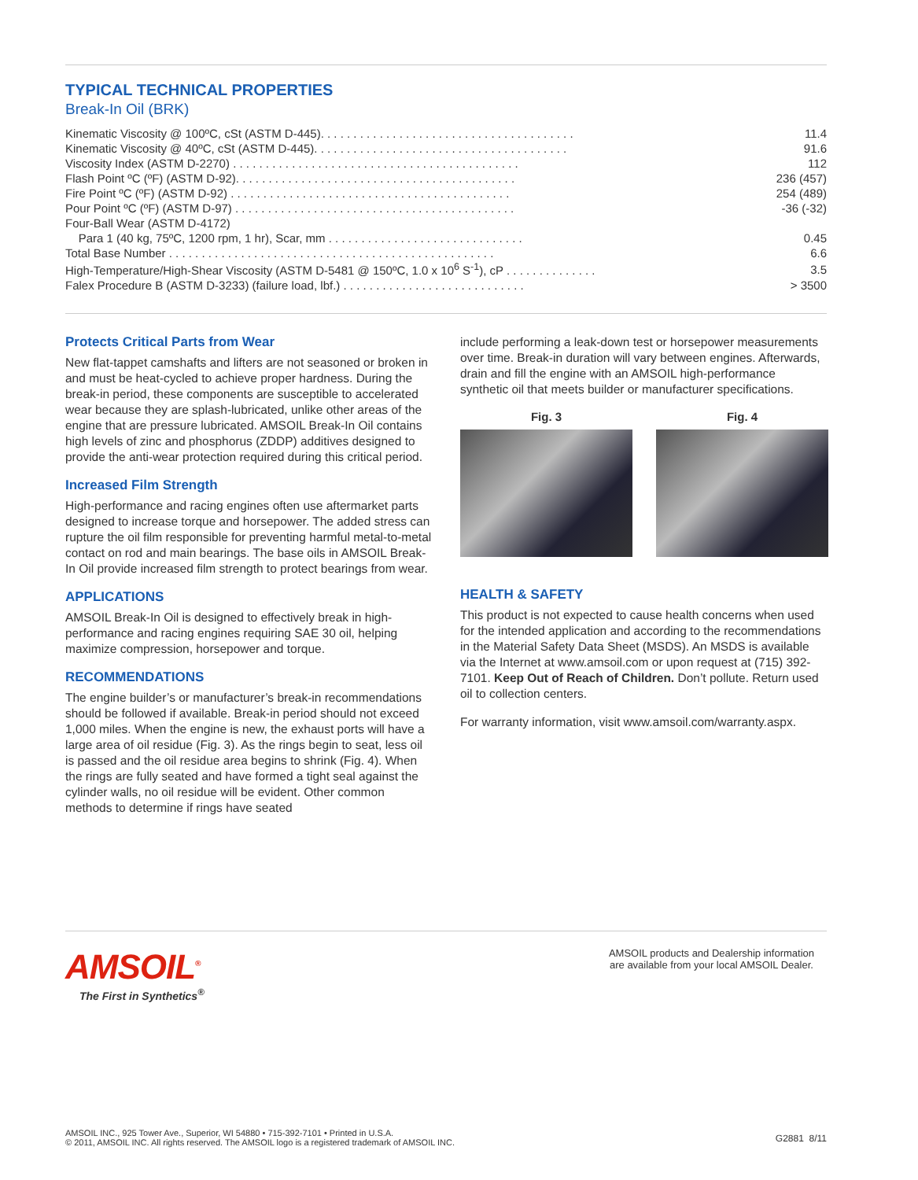TYPICAL TECHNICAL PROPERTIES
Break-In Oil (BRK)
| Kinematic Viscosity @ 100ºC, cSt (ASTM D-445). . . . . . . . . . . . . . . . . . . . . . . . . . . . . . . . . . . . . . . | 11.4 |
| Kinematic Viscosity @ 40ºC, cSt (ASTM D-445). . . . . . . . . . . . . . . . . . . . . . . . . . . . . . . . . . . . . . . | 91.6 |
| Viscosity Index (ASTM D-2270) . . . . . . . . . . . . . . . . . . . . . . . . . . . . . . . . . . . . . . . . . . . . | 112 |
| Flash Point ºC (ºF) (ASTM D-92). . . . . . . . . . . . . . . . . . . . . . . . . . . . . . . . . . . . . . . . . . . | 236 (457) |
| Fire Point ºC (ºF) (ASTM D-92) . . . . . . . . . . . . . . . . . . . . . . . . . . . . . . . . . . . . . . . . . . . | 254 (489) |
| Pour Point ºC (ºF) (ASTM D-97) . . . . . . . . . . . . . . . . . . . . . . . . . . . . . . . . . . . . . . . . . . . | -36 (-32) |
| Four-Ball Wear (ASTM D-4172) | |
| Para 1 (40 kg, 75ºC, 1200 rpm, 1 hr), Scar, mm . . . . . . . . . . . . . . . . . . . . . . . . . . . . . . | 0.45 |
| Total Base Number . . . . . . . . . . . . . . . . . . . . . . . . . . . . . . . . . . . . . . . . . . . . . . . . . . | 6.6 |
| High-Temperature/High-Shear Viscosity (ASTM D-5481 @ 150ºC, 1.0 x 10<sup>6</sup> S<sup>-1</sup>), cP . . . . . . . . . . . . . . | 3.5 |
| Falex Procedure B (ASTM D-3233) (failure load, lbf.) . . . . . . . . . . . . . . . . . . . . . . . . . . . . | > 3500 |
Protects Critical Parts from Wear
New flat-tappet camshafts and lifters are not seasoned or broken in and must be heat-cycled to achieve proper hardness. During the break-in period, these components are susceptible to accelerated wear because they are splash-lubricated, unlike other areas of the engine that are pressure lubricated. AMSOIL Break-In Oil contains high levels of zinc and phosphorus (ZDDP) additives designed to provide the anti-wear protection required during this critical period.
Increased Film Strength
High-performance and racing engines often use aftermarket parts designed to increase torque and horsepower. The added stress can rupture the oil film responsible for preventing harmful metal-to-metal contact on rod and main bearings. The base oils in AMSOIL Break-In Oil provide increased film strength to protect bearings from wear.
APPLICATIONS
AMSOIL Break-In Oil is designed to effectively break in high-performance and racing engines requiring SAE 30 oil, helping maximize compression, horsepower and torque.
RECOMMENDATIONS
The engine builder’s or manufacturer’s break-in recommendations should be followed if available. Break-in period should not exceed 1,000 miles. When the engine is new, the exhaust ports will have a large area of oil residue (Fig. 3). As the rings begin to seat, less oil is passed and the oil residue area begins to shrink (Fig. 4). When the rings are fully seated and have formed a tight seal against the cylinder walls, no oil residue will be evident. Other common methods to determine if rings have seated
include performing a leak-down test or horsepower measurements over time. Break-in duration will vary between engines. Afterwards, drain and fill the engine with an AMSOIL high-performance synthetic oil that meets builder or manufacturer specifications.
Fig. 3 Fig. 4
HEALTH & SAFETY
This product is not expected to cause health concerns when used for the intended application and according to the recommendations in the Material Safety Data Sheet (MSDS). An MSDS is available via the Internet at www.amsoil.com or upon request at (715) 392-7101. Keep Out of Reach of Children. Don’t pollute. Return used oil to collection centers.
For warranty information, visit www.amsoil.com/warranty.aspx.
AMSOIL<sup>®</sup>
The First in Synthetics<sup>®</sup>
AMSOIL products and Dealership information
are available from your local AMSOIL Dealer.
AMSOIL INC., 925 Tower Ave., Superior, WI 54880 • 715-392-7101 • Printed in U.S.A.
© 2011, AMSOIL INC. All rights reserved. The AMSOIL logo is a registered trademark of AMSOIL INC.
G2881 8/11